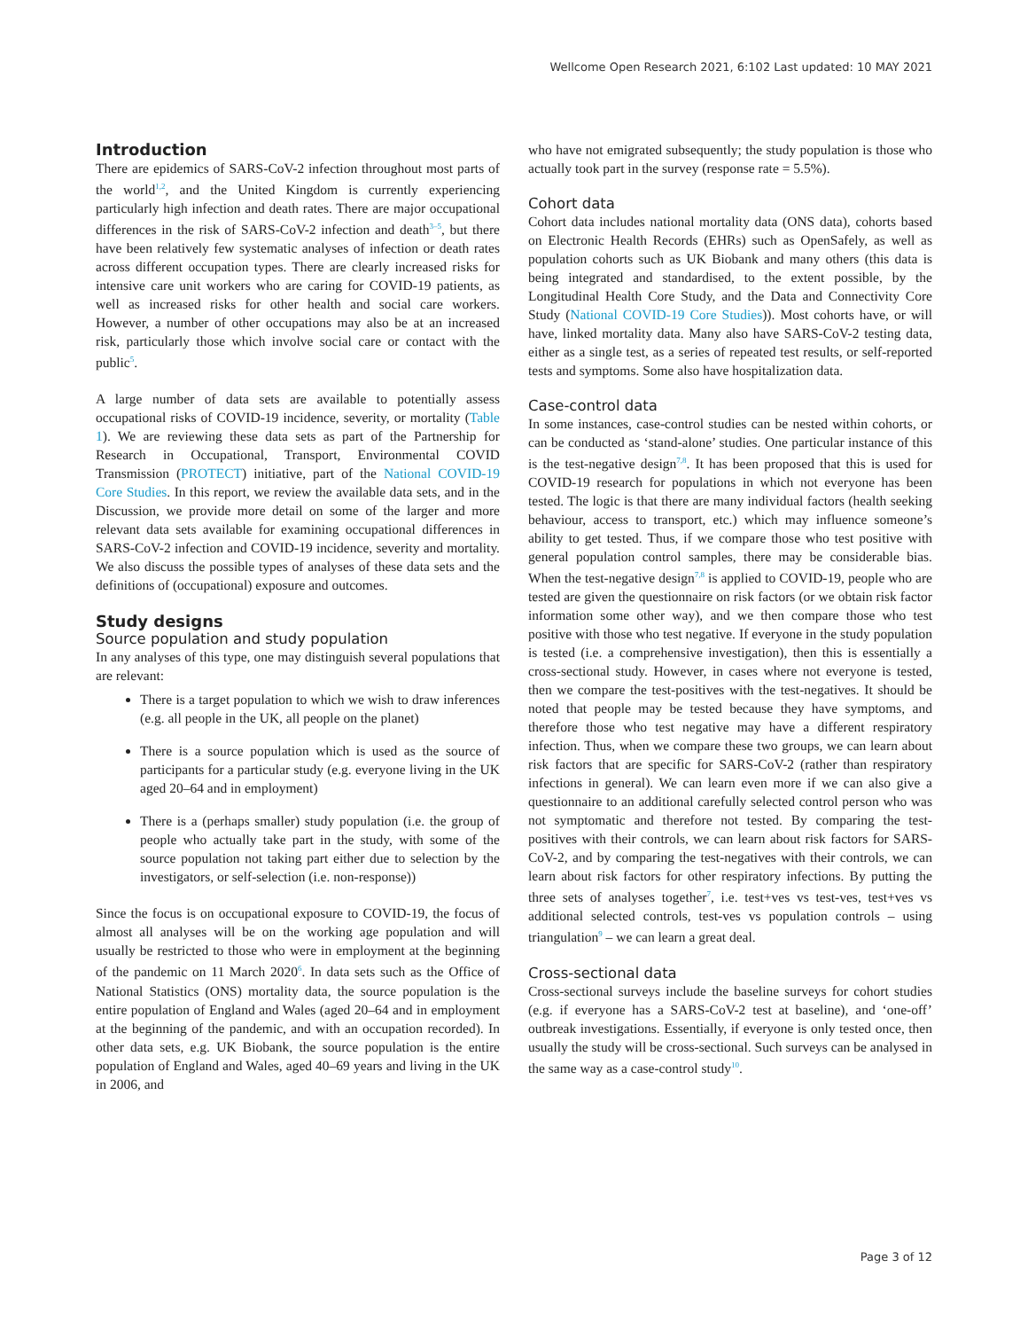Wellcome Open Research 2021, 6:102 Last updated: 10 MAY 2021
Introduction
There are epidemics of SARS-CoV-2 infection throughout most parts of the world<sup>1,2</sup>, and the United Kingdom is currently experiencing particularly high infection and death rates. There are major occupational differences in the risk of SARS-CoV-2 infection and death<sup>3–5</sup>, but there have been relatively few systematic analyses of infection or death rates across different occupation types. There are clearly increased risks for intensive care unit workers who are caring for COVID-19 patients, as well as increased risks for other health and social care workers. However, a number of other occupations may also be at an increased risk, particularly those which involve social care or contact with the public<sup>5</sup>.
A large number of data sets are available to potentially assess occupational risks of COVID-19 incidence, severity, or mortality (Table 1). We are reviewing these data sets as part of the Partnership for Research in Occupational, Transport, Environmental COVID Transmission (PROTECT) initiative, part of the National COVID-19 Core Studies. In this report, we review the available data sets, and in the Discussion, we provide more detail on some of the larger and more relevant data sets available for examining occupational differences in SARS-CoV-2 infection and COVID-19 incidence, severity and mortality. We also discuss the possible types of analyses of these data sets and the definitions of (occupational) exposure and outcomes.
Study designs
Source population and study population
In any analyses of this type, one may distinguish several populations that are relevant:
There is a target population to which we wish to draw inferences (e.g. all people in the UK, all people on the planet)
There is a source population which is used as the source of participants for a particular study (e.g. everyone living in the UK aged 20–64 and in employment)
There is a (perhaps smaller) study population (i.e. the group of people who actually take part in the study, with some of the source population not taking part either due to selection by the investigators, or self-selection (i.e. non-response))
Since the focus is on occupational exposure to COVID-19, the focus of almost all analyses will be on the working age population and will usually be restricted to those who were in employment at the beginning of the pandemic on 11 March 2020<sup>6</sup>. In data sets such as the Office of National Statistics (ONS) mortality data, the source population is the entire population of England and Wales (aged 20–64 and in employment at the beginning of the pandemic, and with an occupation recorded). In other data sets, e.g. UK Biobank, the source population is the entire population of England and Wales, aged 40–69 years and living in the UK in 2006, and
who have not emigrated subsequently; the study population is those who actually took part in the survey (response rate = 5.5%).
Cohort data
Cohort data includes national mortality data (ONS data), cohorts based on Electronic Health Records (EHRs) such as OpenSafely, as well as population cohorts such as UK Biobank and many others (this data is being integrated and standardised, to the extent possible, by the Longitudinal Health Core Study, and the Data and Connectivity Core Study (National COVID-19 Core Studies)). Most cohorts have, or will have, linked mortality data. Many also have SARS-CoV-2 testing data, either as a single test, as a series of repeated test results, or self-reported tests and symptoms. Some also have hospitalization data.
Case-control data
In some instances, case-control studies can be nested within cohorts, or can be conducted as ‘stand-alone’ studies. One particular instance of this is the test-negative design<sup>7,8</sup>. It has been proposed that this is used for COVID-19 research for populations in which not everyone has been tested. The logic is that there are many individual factors (health seeking behaviour, access to transport, etc.) which may influence someone’s ability to get tested. Thus, if we compare those who test positive with general population control samples, there may be considerable bias. When the test-negative design<sup>7,8</sup> is applied to COVID-19, people who are tested are given the questionnaire on risk factors (or we obtain risk factor information some other way), and we then compare those who test positive with those who test negative. If everyone in the study population is tested (i.e. a comprehensive investigation), then this is essentially a cross-sectional study. However, in cases where not everyone is tested, then we compare the test-positives with the test-negatives. It should be noted that people may be tested because they have symptoms, and therefore those who test negative may have a different respiratory infection. Thus, when we compare these two groups, we can learn about risk factors that are specific for SARS-CoV-2 (rather than respiratory infections in general). We can learn even more if we can also give a questionnaire to an additional carefully selected control person who was not symptomatic and therefore not tested. By comparing the test-positives with their controls, we can learn about risk factors for SARS-CoV-2, and by comparing the test-negatives with their controls, we can learn about risk factors for other respiratory infections. By putting the three sets of analyses together<sup>7</sup>, i.e. test+ves vs test-ves, test+ves vs additional selected controls, test-ves vs population controls – using triangulation<sup>9</sup> – we can learn a great deal.
Cross-sectional data
Cross-sectional surveys include the baseline surveys for cohort studies (e.g. if everyone has a SARS-CoV-2 test at baseline), and ‘one-off’ outbreak investigations. Essentially, if everyone is only tested once, then usually the study will be cross-sectional. Such surveys can be analysed in the same way as a case-control study<sup>10</sup>.
Page 3 of 12